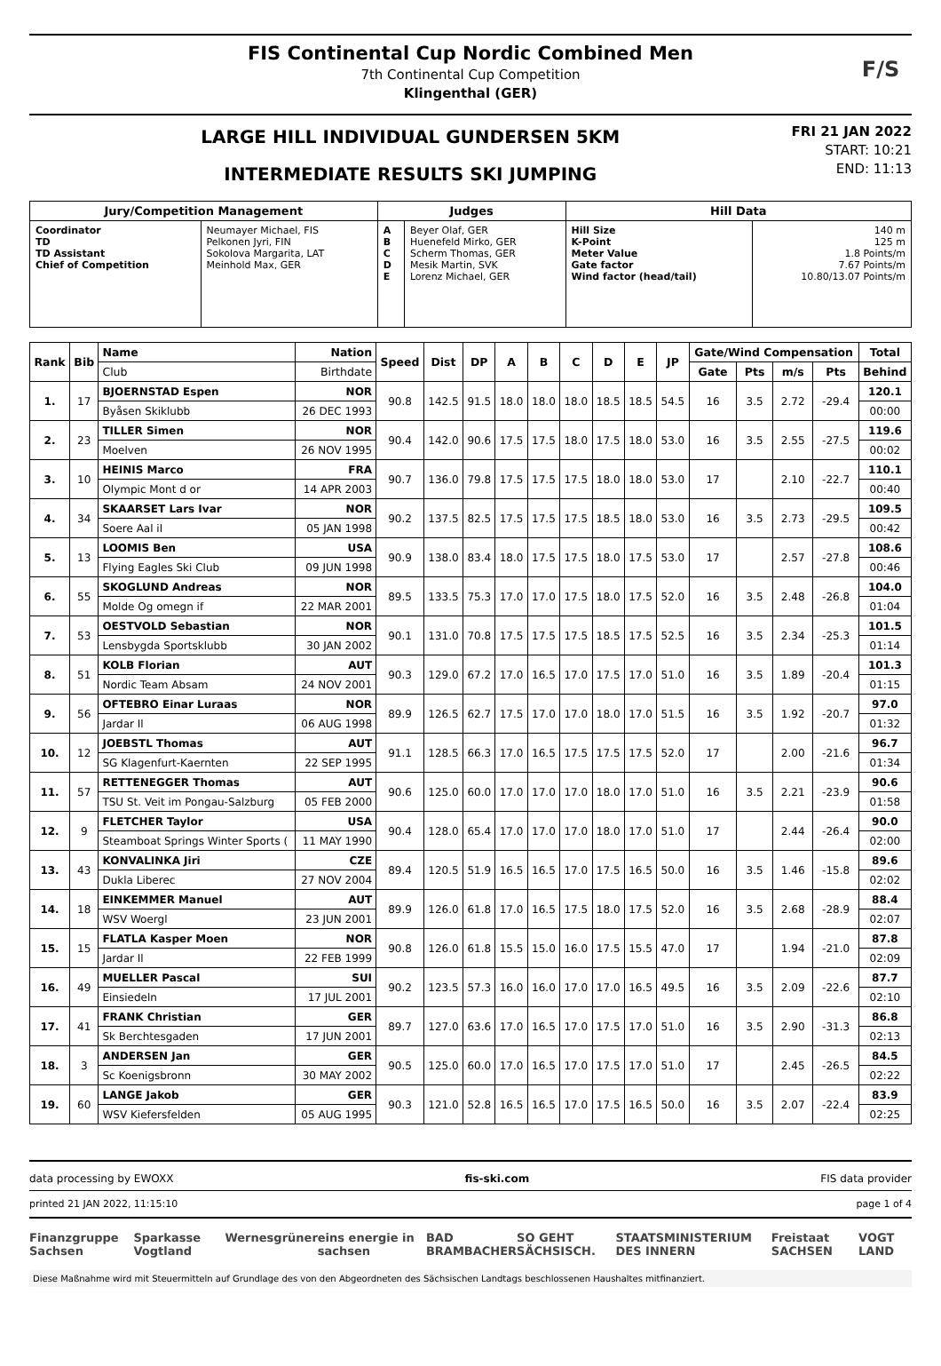FIS Continental Cup Nordic Combined Men
7th Continental Cup Competition
Klingenthal (GER)
F/S
LARGE HILL INDIVIDUAL GUNDERSEN 5KM
INTERMEDIATE RESULTS SKI JUMPING
FRI 21 JAN 2022
START: 10:21
END: 11:13
| Jury/Competition Management | | Judges | | Hill Data | |
| --- | --- | --- | --- | --- | --- |
| Coordinator TD TD Assistant Chief of Competition | Neumayer Michael, FIS Pelkonen Jyri, FIN Sokolova Margarita, LAT Meinhold Max, GER | A B C D E | Beyer Olaf, GER Huenefeld Mirko, GER Scherm Thomas, GER Mesik Martin, SVK Lorenz Michael, GER | Hill Size K-Point Meter Value Gate factor Wind factor (head/tail) | 140 m 125 m 1.8 Points/m 7.67 Points/m 10.80/13.07 Points/m |
| Rank | Bib | Name | Nation | Speed | Dist | DP | A | B | C | D | E | JP | Gate/Wind Compensation | | | | Total |
| --- | --- | --- | --- | --- | --- | --- | --- | --- | --- | --- | --- | --- | --- | --- | --- | --- | --- |
| | | Club | Birthdate | | | | | | | | | | Gate | Pts | m/s | Pts | Behind |
| 1. | 17 | BJOERNSTAD Espen | NOR | 90.8 | 142.5 | 91.5 | 18.0 | 18.0 | 18.0 | 18.5 | 18.5 | 54.5 | 16 | 3.5 | 2.72 | -29.4 | 120.1 |
| | | Byåsen Skiklubb | 26 DEC 1993 | | | | | | | | | | | | | | 00:00 |
| 2. | 23 | TILLER Simen | NOR | 90.4 | 142.0 | 90.6 | 17.5 | 17.5 | 18.0 | 17.5 | 18.0 | 53.0 | 16 | 3.5 | 2.55 | -27.5 | 119.6 |
| | | Moelven | 26 NOV 1995 | | | | | | | | | | | | | | 00:02 |
| 3. | 10 | HEINIS Marco | FRA | 90.7 | 136.0 | 79.8 | 17.5 | 17.5 | 17.5 | 18.0 | 18.0 | 53.0 | 17 | | 2.10 | -22.7 | 110.1 |
| | | Olympic Mont d or | 14 APR 2003 | | | | | | | | | | | | | | 00:40 |
| 4. | 34 | SKAARSET Lars Ivar | NOR | 90.2 | 137.5 | 82.5 | 17.5 | 17.5 | 17.5 | 18.5 | 18.0 | 53.0 | 16 | 3.5 | 2.73 | -29.5 | 109.5 |
| | | Soere Aal il | 05 JAN 1998 | | | | | | | | | | | | | | 00:42 |
| 5. | 13 | LOOMIS Ben | USA | 90.9 | 138.0 | 83.4 | 18.0 | 17.5 | 17.5 | 18.0 | 17.5 | 53.0 | 17 | | 2.57 | -27.8 | 108.6 |
| | | Flying Eagles Ski Club | 09 JUN 1998 | | | | | | | | | | | | | | 00:46 |
| 6. | 55 | SKOGLUND Andreas | NOR | 89.5 | 133.5 | 75.3 | 17.0 | 17.0 | 17.5 | 18.0 | 17.5 | 52.0 | 16 | 3.5 | 2.48 | -26.8 | 104.0 |
| | | Molde Og omegn if | 22 MAR 2001 | | | | | | | | | | | | | | 01:04 |
| 7. | 53 | OESTVOLD Sebastian | NOR | 90.1 | 131.0 | 70.8 | 17.5 | 17.5 | 17.5 | 18.5 | 17.5 | 52.5 | 16 | 3.5 | 2.34 | -25.3 | 101.5 |
| | | Lensbygda Sportsklubb | 30 JAN 2002 | | | | | | | | | | | | | | 01:14 |
| 8. | 51 | KOLB Florian | AUT | 90.3 | 129.0 | 67.2 | 17.0 | 16.5 | 17.0 | 17.5 | 17.0 | 51.0 | 16 | 3.5 | 1.89 | -20.4 | 101.3 |
| | | Nordic Team Absam | 24 NOV 2001 | | | | | | | | | | | | | | 01:15 |
| 9. | 56 | OFTEBRO Einar Luraas | NOR | 89.9 | 126.5 | 62.7 | 17.5 | 17.0 | 17.0 | 18.0 | 17.0 | 51.5 | 16 | 3.5 | 1.92 | -20.7 | 97.0 |
| | | Jardar Il | 06 AUG 1998 | | | | | | | | | | | | | | 01:32 |
| 10. | 12 | JOEBSTL Thomas | AUT | 91.1 | 128.5 | 66.3 | 17.0 | 16.5 | 17.5 | 17.5 | 17.5 | 52.0 | 17 | | 2.00 | -21.6 | 96.7 |
| | | SG Klagenfurt-Kaernten | 22 SEP 1995 | | | | | | | | | | | | | | 01:34 |
| 11. | 57 | RETTENEGGER Thomas | AUT | 90.6 | 125.0 | 60.0 | 17.0 | 17.0 | 17.0 | 18.0 | 17.0 | 51.0 | 16 | 3.5 | 2.21 | -23.9 | 90.6 |
| | | TSU St. Veit im Pongau-Salzburg | 05 FEB 2000 | | | | | | | | | | | | | | 01:58 |
| 12. | 9 | FLETCHER Taylor | USA | 90.4 | 128.0 | 65.4 | 17.0 | 17.0 | 17.0 | 18.0 | 17.0 | 51.0 | 17 | | 2.44 | -26.4 | 90.0 |
| | | Steamboat Springs Winter Sports ( | 11 MAY 1990 | | | | | | | | | | | | | | 02:00 |
| 13. | 43 | KONVALINKA Jiri | CZE | 89.4 | 120.5 | 51.9 | 16.5 | 16.5 | 17.0 | 17.5 | 16.5 | 50.0 | 16 | 3.5 | 1.46 | -15.8 | 89.6 |
| | | Dukla Liberec | 27 NOV 2004 | | | | | | | | | | | | | | 02:02 |
| 14. | 18 | EINKEMMER Manuel | AUT | 89.9 | 126.0 | 61.8 | 17.0 | 16.5 | 17.5 | 18.0 | 17.5 | 52.0 | 16 | 3.5 | 2.68 | -28.9 | 88.4 |
| | | WSV Woergl | 23 JUN 2001 | | | | | | | | | | | | | | 02:07 |
| 15. | 15 | FLATLA Kasper Moen | NOR | 90.8 | 126.0 | 61.8 | 15.5 | 15.0 | 16.0 | 17.5 | 15.5 | 47.0 | 17 | | 1.94 | -21.0 | 87.8 |
| | | Jardar Il | 22 FEB 1999 | | | | | | | | | | | | | | 02:09 |
| 16. | 49 | MUELLER Pascal | SUI | 90.2 | 123.5 | 57.3 | 16.0 | 16.0 | 17.0 | 17.0 | 16.5 | 49.5 | 16 | 3.5 | 2.09 | -22.6 | 87.7 |
| | | Einsiedeln | 17 JUL 2001 | | | | | | | | | | | | | | 02:10 |
| 17. | 41 | FRANK Christian | GER | 89.7 | 127.0 | 63.6 | 17.0 | 16.5 | 17.0 | 17.5 | 17.0 | 51.0 | 16 | 3.5 | 2.90 | -31.3 | 86.8 |
| | | Sk Berchtesgaden | 17 JUN 2001 | | | | | | | | | | | | | | 02:13 |
| 18. | 3 | ANDERSEN Jan | GER | 90.5 | 125.0 | 60.0 | 17.0 | 16.5 | 17.0 | 17.5 | 17.0 | 51.0 | 17 | | 2.45 | -26.5 | 84.5 |
| | | Sc Koenigsbronn | 30 MAY 2002 | | | | | | | | | | | | | | 02:22 |
| 19. | 60 | LANGE Jakob | GER | 90.3 | 121.0 | 52.8 | 16.5 | 16.5 | 17.0 | 17.5 | 16.5 | 50.0 | 16 | 3.5 | 2.07 | -22.4 | 83.9 |
| | | WSV Kiefersfelden | 05 AUG 1995 | | | | | | | | | | | | | | 02:25 |
data processing by EWOXX fis-ski.com FIS data provider
printed 21 JAN 2022, 11:15:10 page 1 of 4
Finanzgruppe Sachsen Sparkasse Vogtland Wernesgrüner eins energie in sachsen BAD BRAMBACHER SO GEHT SÄCHSISCH. STAATSMINISTERIUM DES INNERN Freistaat SACHSEN VOGT LAND
Diese Maßnahme wird mit Steuermitteln auf Grundlage des von den Abgeordneten des Sächsischen Landtags beschlossenen Haushaltes mitfinanziert.